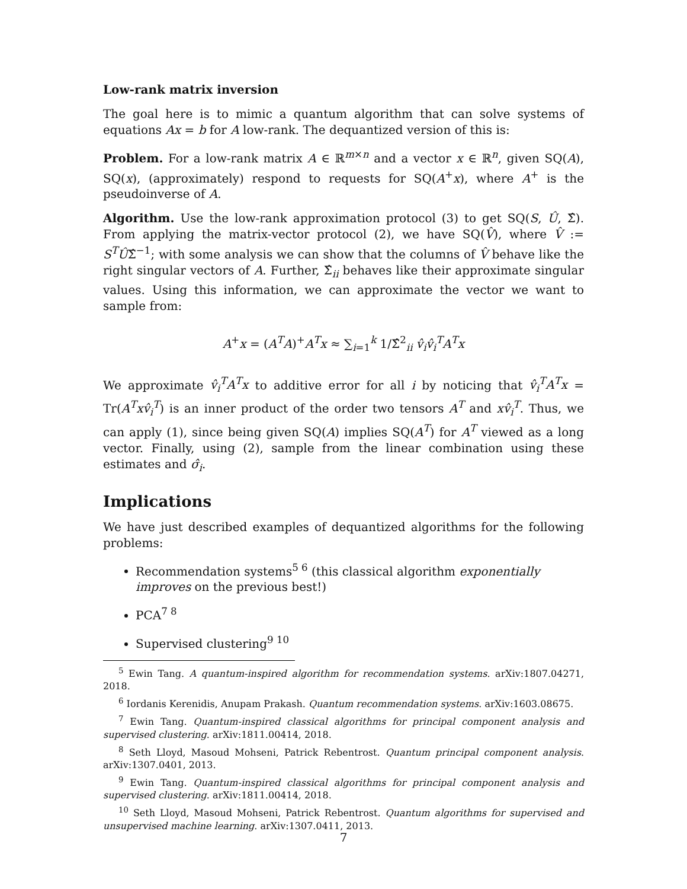Low-rank matrix inversion
The goal here is to mimic a quantum algorithm that can solve systems of equations Ax = b for A low-rank. The dequantized version of this is:
Problem. For a low-rank matrix A ∈ ℝ<sup>m×n</sup> and a vector x ∈ ℝ<sup>n</sup>, given SQ(A), SQ(x), (approximately) respond to requests for SQ(A<sup>+</sup>x), where A<sup>+</sup> is the pseudoinverse of A.
Algorithm. Use the low-rank approximation protocol (3) to get SQ(S, Û, Σ̂). From applying the matrix-vector protocol (2), we have SQ(V̂), where V̂ := S<sup>T</sup>ÛΣ̂<sup>−1</sup>; with some analysis we can show that the columns of V̂ behave like the right singular vectors of A. Further, Σ̂<sub>ii</sub> behaves like their approximate singular values. Using this information, we can approximate the vector we want to sample from:
A<sup>+</sup>x = (A<sup>T</sup>A)<sup>+</sup>A<sup>T</sup>x ≈ ∑<sub>i=1</sub><sup>k</sup> 1/Σ̂<sup>2</sup><sub>ii</sub> v̂<sub>i</sub>v̂<sub>i</sub><sup>T</sup>A<sup>T</sup>x
We approximate v̂<sub>i</sub><sup>T</sup>A<sup>T</sup>x to additive error for all i by noticing that v̂<sub>i</sub><sup>T</sup>A<sup>T</sup>x = Tr(A<sup>T</sup>xv̂<sub>i</sub><sup>T</sup>) is an inner product of the order two tensors A<sup>T</sup> and xv̂<sub>i</sub><sup>T</sup>. Thus, we can apply (1), since being given SQ(A) implies SQ(A<sup>T</sup>) for A<sup>T</sup> viewed as a long vector. Finally, using (2), sample from the linear combination using these estimates and σ̂<sub>i</sub>.
Implications
We have just described examples of dequantized algorithms for the following problems:
Recommendation systems<sup>5 6</sup> (this classical algorithm exponentially improves on the previous best!)
PCA<sup>7 8</sup>
Supervised clustering<sup>9 10</sup>
<sup>5</sup> Ewin Tang. A quantum-inspired algorithm for recommendation systems. arXiv:1807.04271, 2018.
<sup>6</sup> Iordanis Kerenidis, Anupam Prakash. Quantum recommendation systems. arXiv:1603.08675.
<sup>7</sup> Ewin Tang. Quantum-inspired classical algorithms for principal component analysis and supervised clustering. arXiv:1811.00414, 2018.
<sup>8</sup> Seth Lloyd, Masoud Mohseni, Patrick Rebentrost. Quantum principal component analysis. arXiv:1307.0401, 2013.
<sup>9</sup> Ewin Tang. Quantum-inspired classical algorithms for principal component analysis and supervised clustering. arXiv:1811.00414, 2018.
<sup>10</sup> Seth Lloyd, Masoud Mohseni, Patrick Rebentrost. Quantum algorithms for supervised and unsupervised machine learning. arXiv:1307.0411, 2013.
7